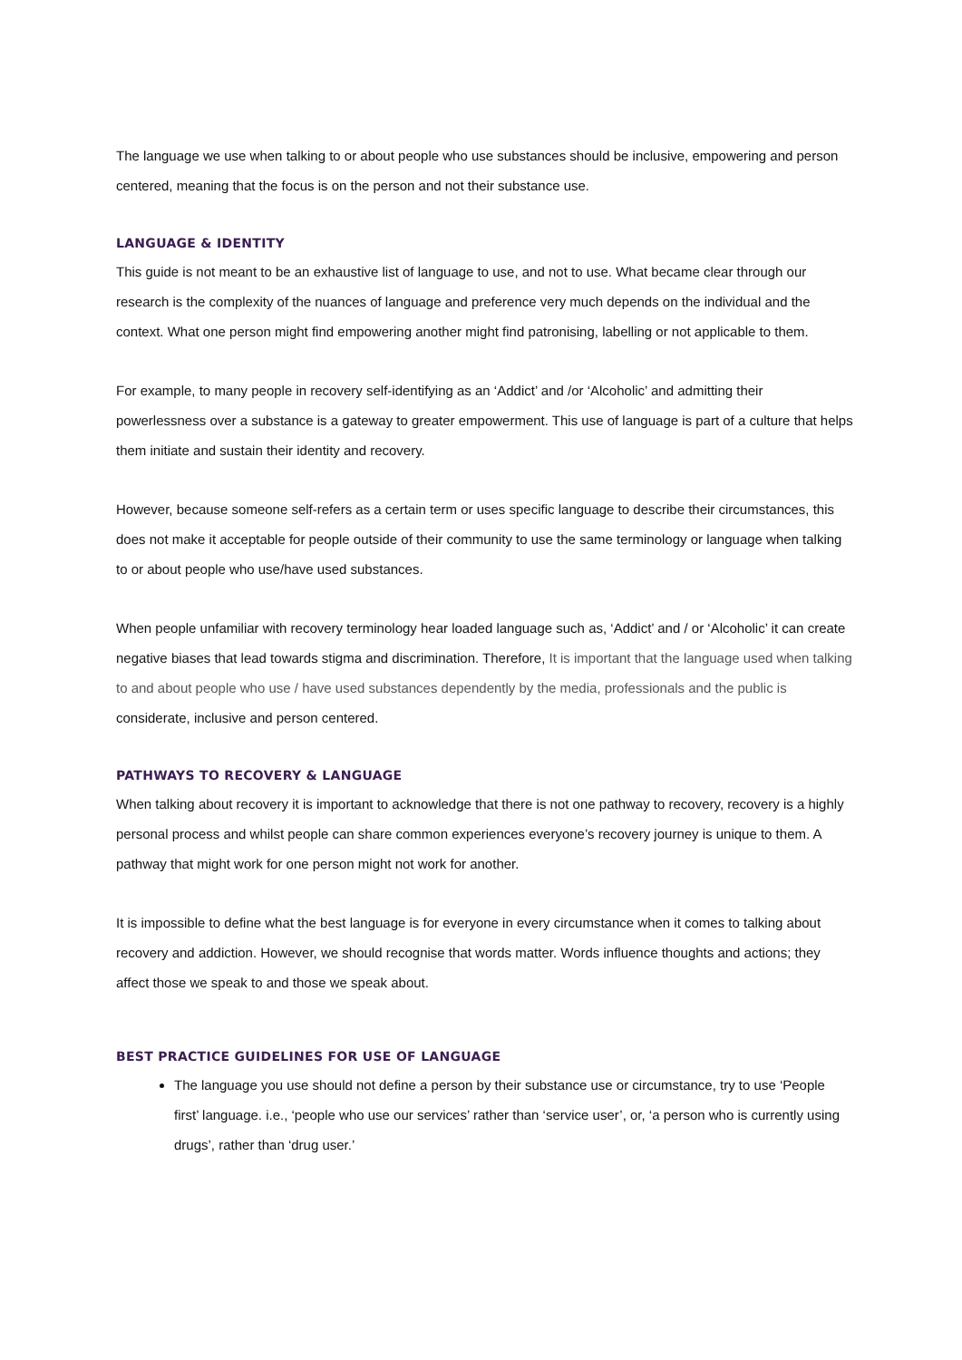The language we use when talking to or about people who use substances should be inclusive, empowering and person centered, meaning that the focus is on the person and not their substance use.
LANGUAGE & IDENTITY
This guide is not meant to be an exhaustive list of language to use, and not to use. What became clear through our research is the complexity of the nuances of language and preference very much depends on the individual and the context. What one person might find empowering another might find patronising, labelling or not applicable to them.
For example, to many people in recovery self-identifying as an ‘Addict’ and /or ‘Alcoholic’ and admitting their powerlessness over a substance is a gateway to greater empowerment. This use of language is part of a culture that helps them initiate and sustain their identity and recovery.
However, because someone self-refers as a certain term or uses specific language to describe their circumstances, this does not make it acceptable for people outside of their community to use the same terminology or language when talking to or about people who use/have used substances.
When people unfamiliar with recovery terminology hear loaded language such as, ‘Addict’ and / or ‘Alcoholic’ it can create negative biases that lead towards stigma and discrimination. Therefore, It is important that the language used when talking to and about people who use / have used substances dependently by the media, professionals and the public is considerate, inclusive and person centered.
PATHWAYS TO RECOVERY & LANGUAGE
When talking about recovery it is important to acknowledge that there is not one pathway to recovery, recovery is a highly personal process and whilst people can share common experiences everyone’s recovery journey is unique to them. A pathway that might work for one person might not work for another.
It is impossible to define what the best language is for everyone in every circumstance when it comes to talking about recovery and addiction. However, we should recognise that words matter. Words influence thoughts and actions; they affect those we speak to and those we speak about.
BEST PRACTICE GUIDELINES FOR USE OF LANGUAGE
The language you use should not define a person by their substance use or circumstance, try to use ‘People first’ language. i.e., ‘people who use our services’ rather than ‘service user’, or, ‘a person who is currently using drugs’, rather than ‘drug user.’